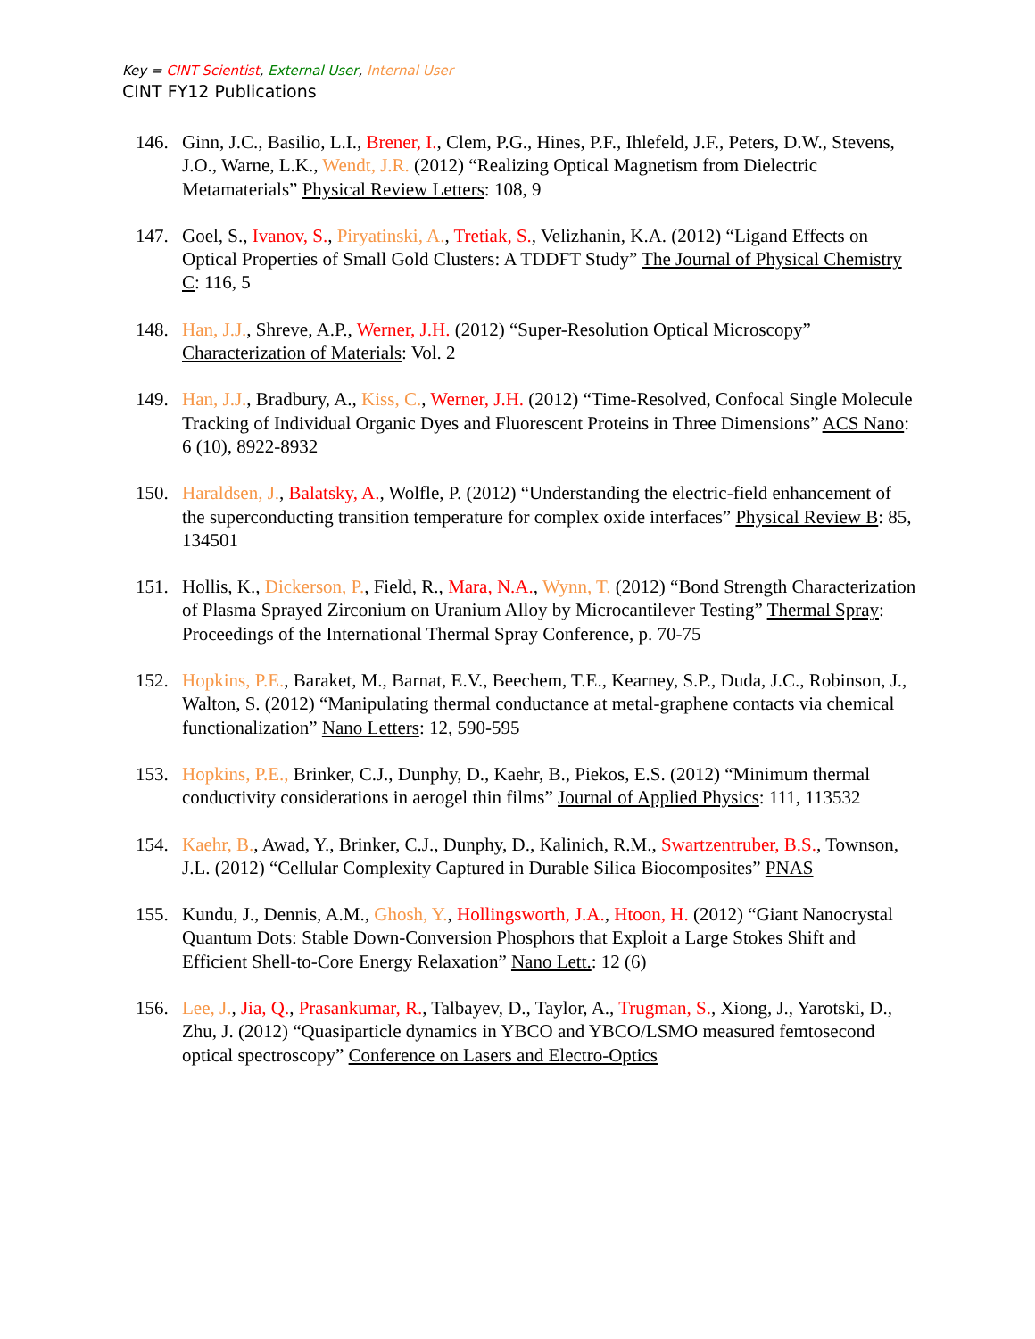Key = CINT Scientist, External User, Internal User
CINT FY12 Publications
146. Ginn, J.C., Basilio, L.I., Brener, I., Clem, P.G., Hines, P.F., Ihlefeld, J.F., Peters, D.W., Stevens, J.O., Warne, L.K., Wendt, J.R. (2012) “Realizing Optical Magnetism from Dielectric Metamaterials” Physical Review Letters: 108, 9
147. Goel, S., Ivanov, S., Piryatinski, A., Tretiak, S., Velizhanin, K.A. (2012) “Ligand Effects on Optical Properties of Small Gold Clusters: A TDDFT Study” The Journal of Physical Chemistry C: 116, 5
148. Han, J.J., Shreve, A.P., Werner, J.H. (2012) “Super-Resolution Optical Microscopy” Characterization of Materials: Vol. 2
149. Han, J.J., Bradbury, A., Kiss, C., Werner, J.H. (2012) “Time-Resolved, Confocal Single Molecule Tracking of Individual Organic Dyes and Fluorescent Proteins in Three Dimensions” ACS Nano: 6 (10), 8922-8932
150. Haraldsen, J., Balatsky, A., Wolfle, P. (2012) “Understanding the electric-field enhancement of the superconducting transition temperature for complex oxide interfaces” Physical Review B: 85, 134501
151. Hollis, K., Dickerson, P., Field, R., Mara, N.A., Wynn, T. (2012) “Bond Strength Characterization of Plasma Sprayed Zirconium on Uranium Alloy by Microcantilever Testing” Thermal Spray: Proceedings of the International Thermal Spray Conference, p. 70-75
152. Hopkins, P.E., Baraket, M., Barnat, E.V., Beechem, T.E., Kearney, S.P., Duda, J.C., Robinson, J., Walton, S. (2012) “Manipulating thermal conductance at metal-graphene contacts via chemical functionalization” Nano Letters: 12, 590-595
153. Hopkins, P.E., Brinker, C.J., Dunphy, D., Kaehr, B., Piekos, E.S. (2012) “Minimum thermal conductivity considerations in aerogel thin films” Journal of Applied Physics: 111, 113532
154. Kaehr, B., Awad, Y., Brinker, C.J., Dunphy, D., Kalinich, R.M., Swartzentruber, B.S., Townson, J.L. (2012) “Cellular Complexity Captured in Durable Silica Biocomposites” PNAS
155. Kundu, J., Dennis, A.M., Ghosh, Y., Hollingsworth, J.A., Htoon, H. (2012) “Giant Nanocrystal Quantum Dots: Stable Down-Conversion Phosphors that Exploit a Large Stokes Shift and Efficient Shell-to-Core Energy Relaxation” Nano Lett.: 12 (6)
156. Lee, J., Jia, Q., Prasankumar, R., Talbayev, D., Taylor, A., Trugman, S., Xiong, J., Yarotski, D., Zhu, J. (2012) “Quasiparticle dynamics in YBCO and YBCO/LSMO measured femtosecond optical spectroscopy” Conference on Lasers and Electro-Optics